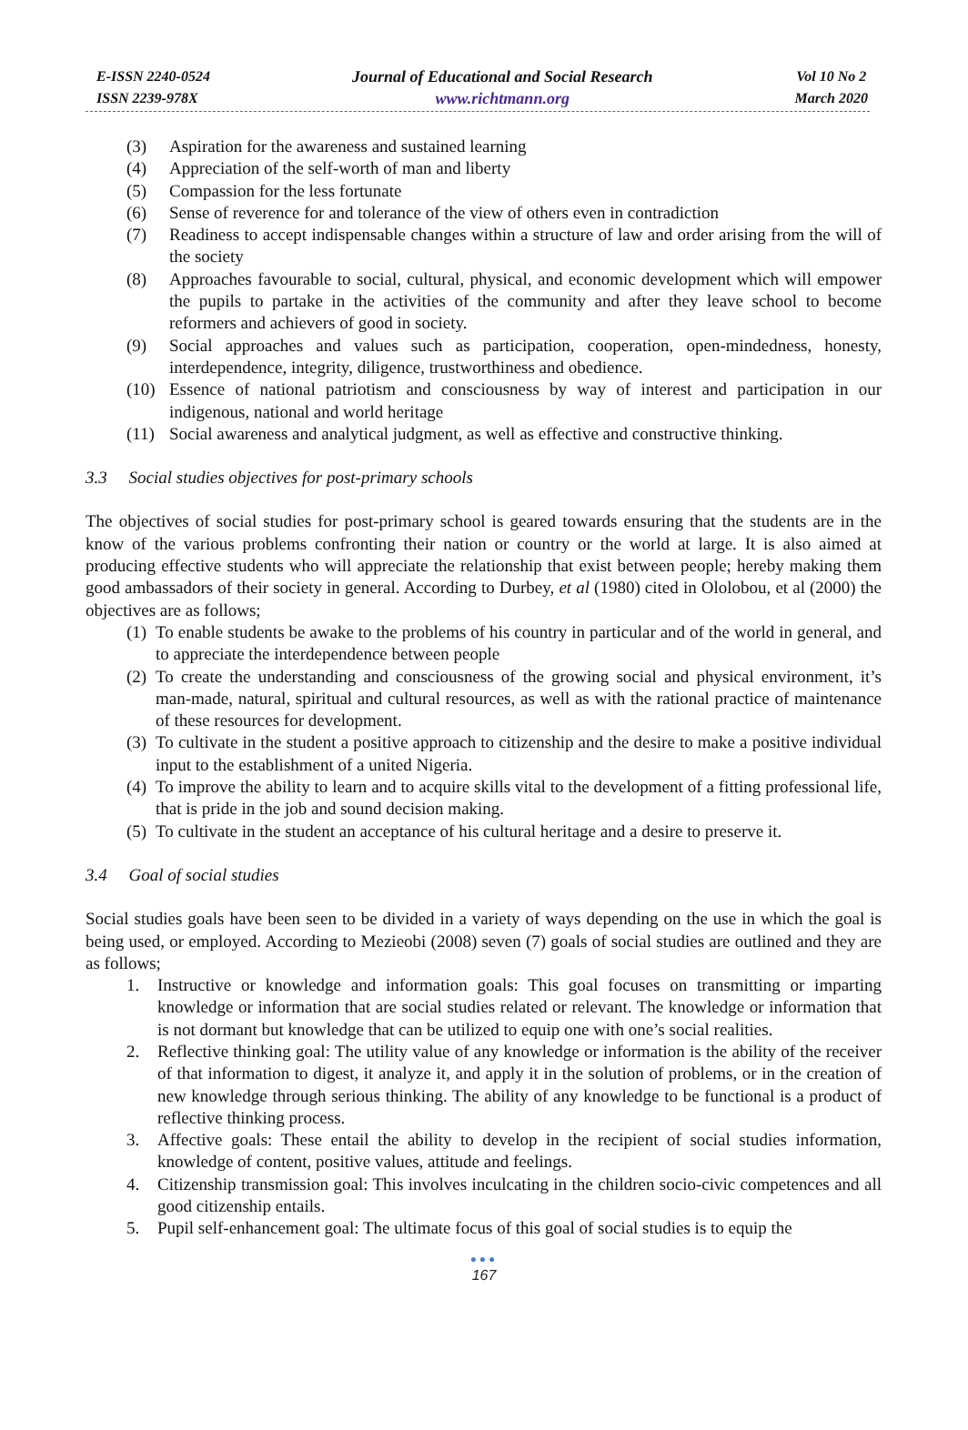E-ISSN 2240-0524
ISSN 2239-978X
Journal of Educational and Social Research
www.richtmann.org
Vol 10 No 2
March 2020
(3) Aspiration for the awareness and sustained learning
(4) Appreciation of the self-worth of man and liberty
(5) Compassion for the less fortunate
(6) Sense of reverence for and tolerance of the view of others even in contradiction
(7) Readiness to accept indispensable changes within a structure of law and order arising from the will of the society
(8) Approaches favourable to social, cultural, physical, and economic development which will empower the pupils to partake in the activities of the community and after they leave school to become reformers and achievers of good in society.
(9) Social approaches and values such as participation, cooperation, open-mindedness, honesty, interdependence, integrity, diligence, trustworthiness and obedience.
(10) Essence of national patriotism and consciousness by way of interest and participation in our indigenous, national and world heritage
(11) Social awareness and analytical judgment, as well as effective and constructive thinking.
3.3 Social studies objectives for post-primary schools
The objectives of social studies for post-primary school is geared towards ensuring that the students are in the know of the various problems confronting their nation or country or the world at large. It is also aimed at producing effective students who will appreciate the relationship that exist between people; hereby making them good ambassadors of their society in general. According to Durbey, et al (1980) cited in Ololobou, et al (2000) the objectives are as follows;
(1) To enable students be awake to the problems of his country in particular and of the world in general, and to appreciate the interdependence between people
(2) To create the understanding and consciousness of the growing social and physical environment, it’s man-made, natural, spiritual and cultural resources, as well as with the rational practice of maintenance of these resources for development.
(3) To cultivate in the student a positive approach to citizenship and the desire to make a positive individual input to the establishment of a united Nigeria.
(4) To improve the ability to learn and to acquire skills vital to the development of a fitting professional life, that is pride in the job and sound decision making.
(5) To cultivate in the student an acceptance of his cultural heritage and a desire to preserve it.
3.4 Goal of social studies
Social studies goals have been seen to be divided in a variety of ways depending on the use in which the goal is being used, or employed. According to Mezieobi (2008) seven (7) goals of social studies are outlined and they are as follows;
1. Instructive or knowledge and information goals: This goal focuses on transmitting or imparting knowledge or information that are social studies related or relevant. The knowledge or information that is not dormant but knowledge that can be utilized to equip one with one’s social realities.
2. Reflective thinking goal: The utility value of any knowledge or information is the ability of the receiver of that information to digest, it analyze it, and apply it in the solution of problems, or in the creation of new knowledge through serious thinking. The ability of any knowledge to be functional is a product of reflective thinking process.
3. Affective goals: These entail the ability to develop in the recipient of social studies information, knowledge of content, positive values, attitude and feelings.
4. Citizenship transmission goal: This involves inculcating in the children socio-civic competences and all good citizenship entails.
5. Pupil self-enhancement goal: The ultimate focus of this goal of social studies is to equip the
●●●
167